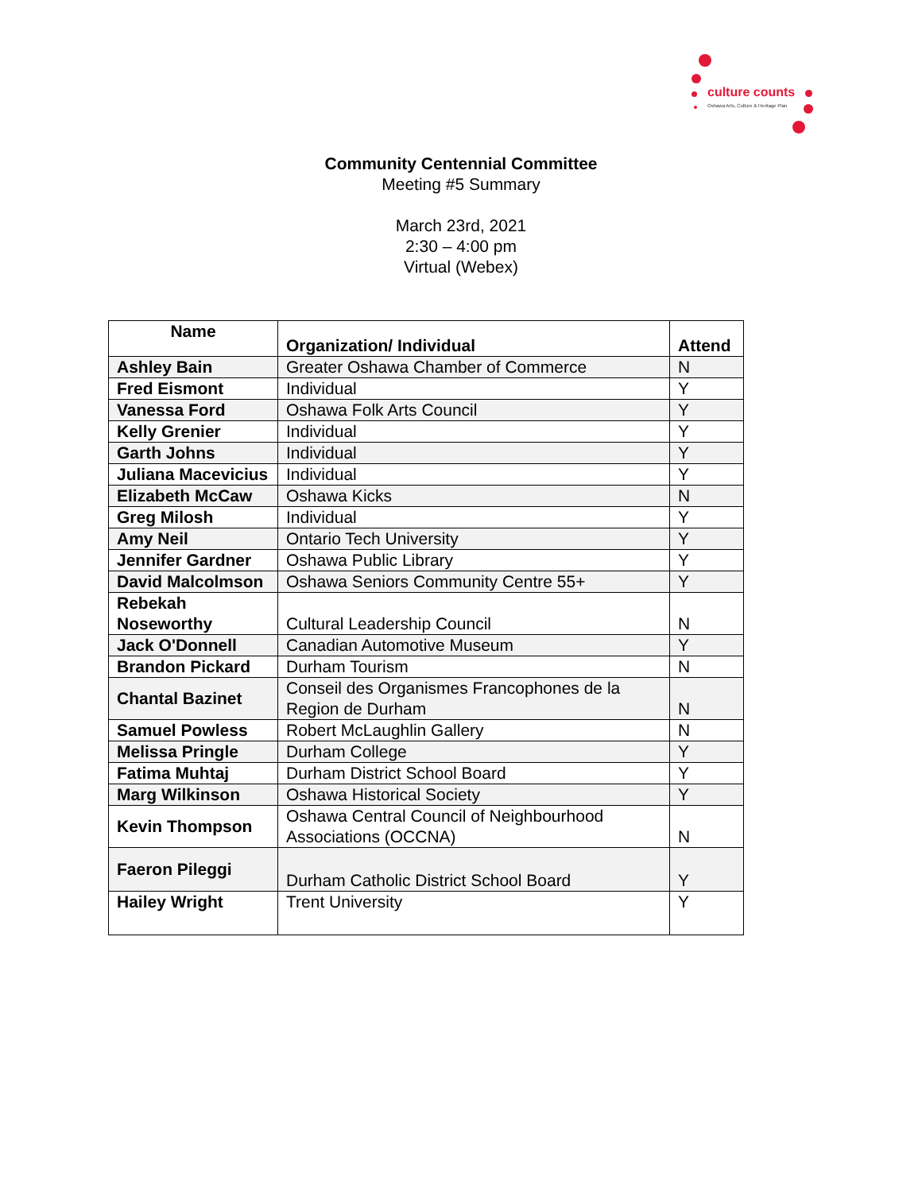culture counts
Oshawa Arts, Culture & Heritage Plan
Community Centennial Committee
Meeting #5 Summary
March 23rd, 2021
2:30 – 4:00 pm
Virtual (Webex)
| Name | Organization/ Individual | Attend |
| --- | --- | --- |
| Ashley Bain | Greater Oshawa Chamber of Commerce | N |
| Fred Eismont | Individual | Y |
| Vanessa Ford | Oshawa Folk Arts Council | Y |
| Kelly Grenier | Individual | Y |
| Garth Johns | Individual | Y |
| Juliana Macevicius | Individual | Y |
| Elizabeth McCaw | Oshawa Kicks | N |
| Greg Milosh | Individual | Y |
| Amy Neil | Ontario Tech University | Y |
| Jennifer Gardner | Oshawa Public Library | Y |
| David Malcolmson | Oshawa Seniors Community Centre 55+ | Y |
| Rebekah Noseworthy | Cultural Leadership Council | N |
| Jack O'Donnell | Canadian Automotive Museum | Y |
| Brandon Pickard | Durham Tourism | N |
| Chantal Bazinet | Conseil des Organismes Francophones de la Region de Durham | N |
| Samuel Powless | Robert McLaughlin Gallery | N |
| Melissa Pringle | Durham College | Y |
| Fatima Muhtaj | Durham District School Board | Y |
| Marg Wilkinson | Oshawa Historical Society | Y |
| Kevin Thompson | Oshawa Central Council of Neighbourhood Associations (OCCNA) | N |
| Faeron Pileggi | Durham Catholic District School Board | Y |
| Hailey Wright | Trent University | Y |